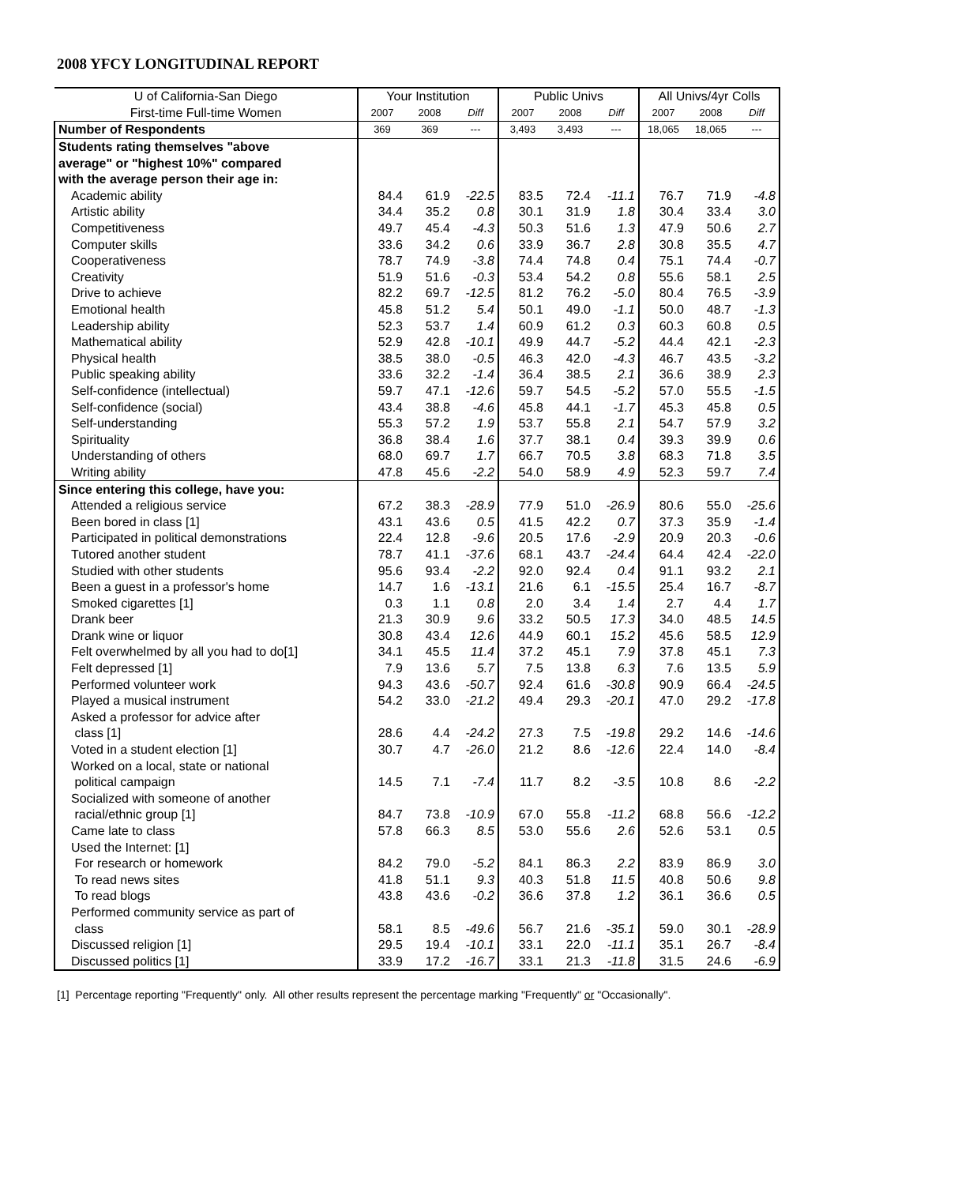2008 YFCY LONGITUDINAL REPORT
| U of California-San Diego | Your Institution | | | Public Univs | | | All Univs/4yr Colls | | |
| First-time Full-time Women | 2007 | 2008 | Diff | 2007 | 2008 | Diff | 2007 | 2008 | Diff |
| Number of Respondents | 369 | 369 | --- | 3,493 | 3,493 | --- | 18,065 | 18,065 | --- |
| Students rating themselves "above | | | | | | | | | |
| average" or "highest 10%" compared | | | | | | | | | |
| with the average person their age in: | | | | | | | | | |
| Academic ability | 84.4 | 61.9 | -22.5 | 83.5 | 72.4 | -11.1 | 76.7 | 71.9 | -4.8 |
| Artistic ability | 34.4 | 35.2 | 0.8 | 30.1 | 31.9 | 1.8 | 30.4 | 33.4 | 3.0 |
| Competitiveness | 49.7 | 45.4 | -4.3 | 50.3 | 51.6 | 1.3 | 47.9 | 50.6 | 2.7 |
| Computer skills | 33.6 | 34.2 | 0.6 | 33.9 | 36.7 | 2.8 | 30.8 | 35.5 | 4.7 |
| Cooperativeness | 78.7 | 74.9 | -3.8 | 74.4 | 74.8 | 0.4 | 75.1 | 74.4 | -0.7 |
| Creativity | 51.9 | 51.6 | -0.3 | 53.4 | 54.2 | 0.8 | 55.6 | 58.1 | 2.5 |
| Drive to achieve | 82.2 | 69.7 | -12.5 | 81.2 | 76.2 | -5.0 | 80.4 | 76.5 | -3.9 |
| Emotional health | 45.8 | 51.2 | 5.4 | 50.1 | 49.0 | -1.1 | 50.0 | 48.7 | -1.3 |
| Leadership ability | 52.3 | 53.7 | 1.4 | 60.9 | 61.2 | 0.3 | 60.3 | 60.8 | 0.5 |
| Mathematical ability | 52.9 | 42.8 | -10.1 | 49.9 | 44.7 | -5.2 | 44.4 | 42.1 | -2.3 |
| Physical health | 38.5 | 38.0 | -0.5 | 46.3 | 42.0 | -4.3 | 46.7 | 43.5 | -3.2 |
| Public speaking ability | 33.6 | 32.2 | -1.4 | 36.4 | 38.5 | 2.1 | 36.6 | 38.9 | 2.3 |
| Self-confidence (intellectual) | 59.7 | 47.1 | -12.6 | 59.7 | 54.5 | -5.2 | 57.0 | 55.5 | -1.5 |
| Self-confidence (social) | 43.4 | 38.8 | -4.6 | 45.8 | 44.1 | -1.7 | 45.3 | 45.8 | 0.5 |
| Self-understanding | 55.3 | 57.2 | 1.9 | 53.7 | 55.8 | 2.1 | 54.7 | 57.9 | 3.2 |
| Spirituality | 36.8 | 38.4 | 1.6 | 37.7 | 38.1 | 0.4 | 39.3 | 39.9 | 0.6 |
| Understanding of others | 68.0 | 69.7 | 1.7 | 66.7 | 70.5 | 3.8 | 68.3 | 71.8 | 3.5 |
| Writing ability | 47.8 | 45.6 | -2.2 | 54.0 | 58.9 | 4.9 | 52.3 | 59.7 | 7.4 |
| Since entering this college, have you: | | | | | | | | | |
| Attended a religious service | 67.2 | 38.3 | -28.9 | 77.9 | 51.0 | -26.9 | 80.6 | 55.0 | -25.6 |
| Been bored in class [1] | 43.1 | 43.6 | 0.5 | 41.5 | 42.2 | 0.7 | 37.3 | 35.9 | -1.4 |
| Participated in political demonstrations | 22.4 | 12.8 | -9.6 | 20.5 | 17.6 | -2.9 | 20.9 | 20.3 | -0.6 |
| Tutored another student | 78.7 | 41.1 | -37.6 | 68.1 | 43.7 | -24.4 | 64.4 | 42.4 | -22.0 |
| Studied with other students | 95.6 | 93.4 | -2.2 | 92.0 | 92.4 | 0.4 | 91.1 | 93.2 | 2.1 |
| Been a guest in a professor's home | 14.7 | 1.6 | -13.1 | 21.6 | 6.1 | -15.5 | 25.4 | 16.7 | -8.7 |
| Smoked cigarettes [1] | 0.3 | 1.1 | 0.8 | 2.0 | 3.4 | 1.4 | 2.7 | 4.4 | 1.7 |
| Drank beer | 21.3 | 30.9 | 9.6 | 33.2 | 50.5 | 17.3 | 34.0 | 48.5 | 14.5 |
| Drank wine or liquor | 30.8 | 43.4 | 12.6 | 44.9 | 60.1 | 15.2 | 45.6 | 58.5 | 12.9 |
| Felt overwhelmed by all you had to do[1] | 34.1 | 45.5 | 11.4 | 37.2 | 45.1 | 7.9 | 37.8 | 45.1 | 7.3 |
| Felt depressed [1] | 7.9 | 13.6 | 5.7 | 7.5 | 13.8 | 6.3 | 7.6 | 13.5 | 5.9 |
| Performed volunteer work | 94.3 | 43.6 | -50.7 | 92.4 | 61.6 | -30.8 | 90.9 | 66.4 | -24.5 |
| Played a musical instrument | 54.2 | 33.0 | -21.2 | 49.4 | 29.3 | -20.1 | 47.0 | 29.2 | -17.8 |
| Asked a professor for advice after | | | | | | | | | |
| class [1] | 28.6 | 4.4 | -24.2 | 27.3 | 7.5 | -19.8 | 29.2 | 14.6 | -14.6 |
| Voted in a student election [1] | 30.7 | 4.7 | -26.0 | 21.2 | 8.6 | -12.6 | 22.4 | 14.0 | -8.4 |
| Worked on a local, state or national | | | | | | | | | |
| political campaign | 14.5 | 7.1 | -7.4 | 11.7 | 8.2 | -3.5 | 10.8 | 8.6 | -2.2 |
| Socialized with someone of another | | | | | | | | | |
| racial/ethnic group [1] | 84.7 | 73.8 | -10.9 | 67.0 | 55.8 | -11.2 | 68.8 | 56.6 | -12.2 |
| Came late to class | 57.8 | 66.3 | 8.5 | 53.0 | 55.6 | 2.6 | 52.6 | 53.1 | 0.5 |
| Used the Internet: [1] | | | | | | | | | |
| For research or homework | 84.2 | 79.0 | -5.2 | 84.1 | 86.3 | 2.2 | 83.9 | 86.9 | 3.0 |
| To read news sites | 41.8 | 51.1 | 9.3 | 40.3 | 51.8 | 11.5 | 40.8 | 50.6 | 9.8 |
| To read blogs | 43.8 | 43.6 | -0.2 | 36.6 | 37.8 | 1.2 | 36.1 | 36.6 | 0.5 |
| Performed community service as part of | | | | | | | | | |
| class | 58.1 | 8.5 | -49.6 | 56.7 | 21.6 | -35.1 | 59.0 | 30.1 | -28.9 |
| Discussed religion [1] | 29.5 | 19.4 | -10.1 | 33.1 | 22.0 | -11.1 | 35.1 | 26.7 | -8.4 |
| Discussed politics [1] | 33.9 | 17.2 | -16.7 | 33.1 | 21.3 | -11.8 | 31.5 | 24.6 | -6.9 |
[1] Percentage reporting "Frequently" only. All other results represent the percentage marking "Frequently" or "Occasionally".